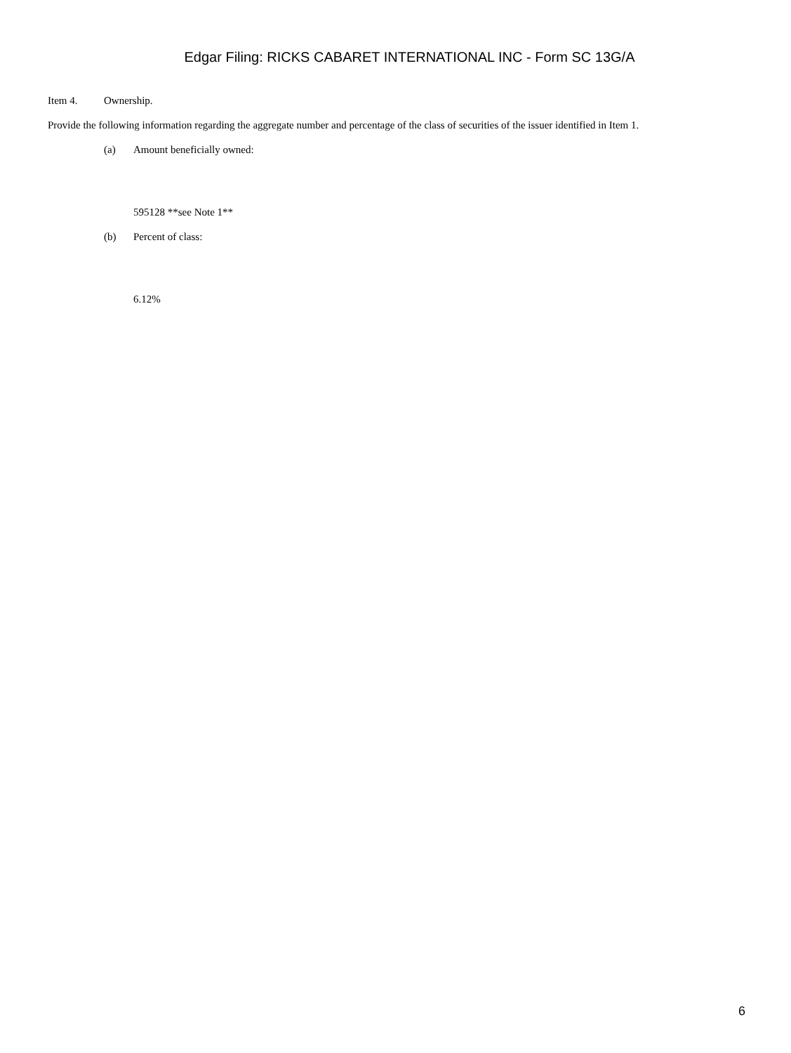Edgar Filing: RICKS CABARET INTERNATIONAL INC - Form SC 13G/A
Item 4. Ownership.
Provide the following information regarding the aggregate number and percentage of the class of securities of the issuer identified in Item 1.
(a) Amount beneficially owned:
595128 **see Note 1**
(b) Percent of class:
6.12%
6